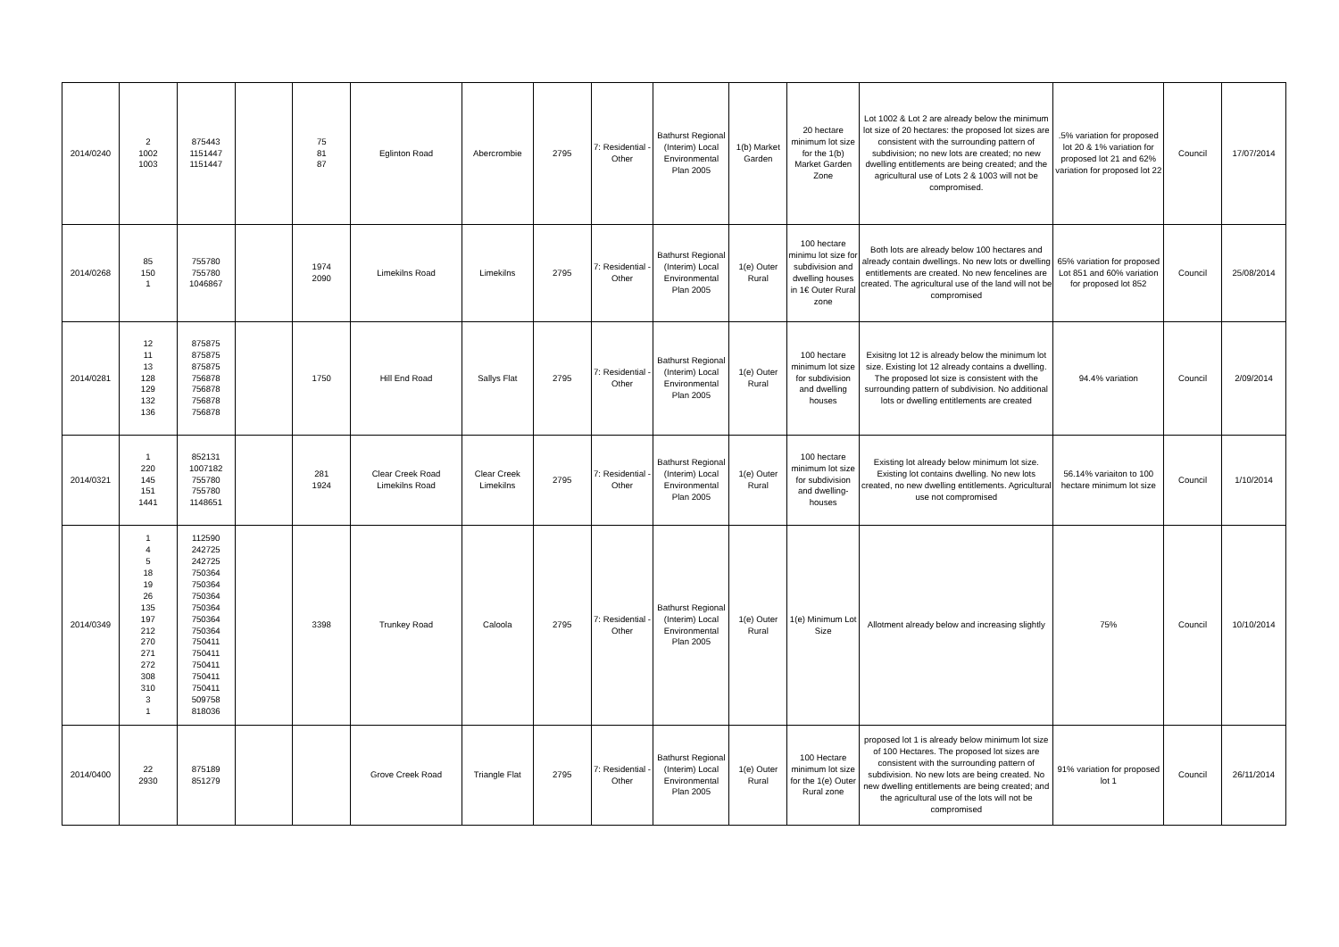| 2014/0240 | 2 1002 1003 | 875443 1151447 1151447 | | 75 81 87 | Eglinton Road | Abercrombie | 2795 | 7: Residential - Other | Bathurst Regional (Interim) Local Environmental Plan 2005 | 1(b) Market Garden | 20 hectare minimum lot size for the 1(b) Market Garden Zone | Lot 1002 & Lot 2 are already below the minimum lot size of 20 hectares: the proposed lot sizes are consistent with the surrounding pattern of subdivision; no new lots are created; no new dwelling entitlements are being created; and the agricultural use of Lots 2 & 1003 will not be compromised. | .5% variation for proposed lot 20 & 1% variation for proposed lot 21 and 62% variation for proposed lot 22 | Council | 17/07/2014 |
| 2014/0268 | 85 150 1 | 755780 755780 1046867 | | 1974 2090 | Limekilns Road | Limekilns | 2795 | 7: Residential - Other | Bathurst Regional (Interim) Local Environmental Plan 2005 | 1(e) Outer Rural | 100 hectare minimu lot size for subdivision and dwelling houses in 1€ Outer Rural zone | Both lots are already below 100 hectares and already contain dwellings. No new lots or dwelling entitlements are created. No new fencelines are created. The agricultural use of the land will not be compromised | 65% variation for proposed Lot 851 and 60% variation for proposed lot 852 | Council | 25/08/2014 |
| 2014/0281 | 12 11 13 128 129 132 136 | 875875 875875 875875 756878 756878 756878 756878 | | 1750 | Hill End Road | Sallys Flat | 2795 | 7: Residential - Other | Bathurst Regional (Interim) Local Environmental Plan 2005 | 1(e) Outer Rural | 100 hectare minimum lot size for subdivision and dwelling houses | Exisitng lot 12 is already below the minimum lot size. Existing lot 12 already contains a dwelling. The proposed lot size is consistent with the surrounding pattern of subdivision. No additional lots or dwelling entitlements are created | 94.4% variation | Council | 2/09/2014 |
| 2014/0321 | 1 220 145 151 1441 | 852131 1007182 755780 755780 1148651 | | 281 1924 | Clear Creek Road Limekilns Road | Clear Creek Limekilns | 2795 | 7: Residential - Other | Bathurst Regional (Interim) Local Environmental Plan 2005 | 1(e) Outer Rural | 100 hectare minimum lot size for subdivision and dwelling-houses | Existing lot already below minimum lot size. Existing lot contains dwelling. No new lots created, no new dwelling entitlements. Agricultural use not compromised | 56.14% variaiton to 100 hectare minimum lot size | Council | 1/10/2014 |
| 2014/0349 | 1 4 5 18 19 26 135 197 212 270 271 272 308 310 3 1 | 112590 242725 242725 750364 750364 750364 750364 750364 750364 750411 750411 750411 750411 750411 509758 818036 | | 3398 | Trunkey Road | Caloola | 2795 | 7: Residential - Other | Bathurst Regional (Interim) Local Environmental Plan 2005 | 1(e) Outer Rural | 1(e) Minimum Lot Size | Allotment already below and increasing slightly | 75% | Council | 10/10/2014 |
| 2014/0400 | 22 2930 | 875189 851279 | | | Grove Creek Road | Triangle Flat | 2795 | 7: Residential - Other | Bathurst Regional (Interim) Local Environmental Plan 2005 | 1(e) Outer Rural | 100 Hectare minimum lot size for the 1(e) Outer Rural zone | proposed lot 1 is already below minimum lot size of 100 Hectares. The proposed lot sizes are consistent with the surrounding pattern of subdivision. No new lots are being created. No new dwelling entitlements are being created; and the agricultural use of the lots will not be compromised | 91% variation for proposed lot 1 | Council | 26/11/2014 |